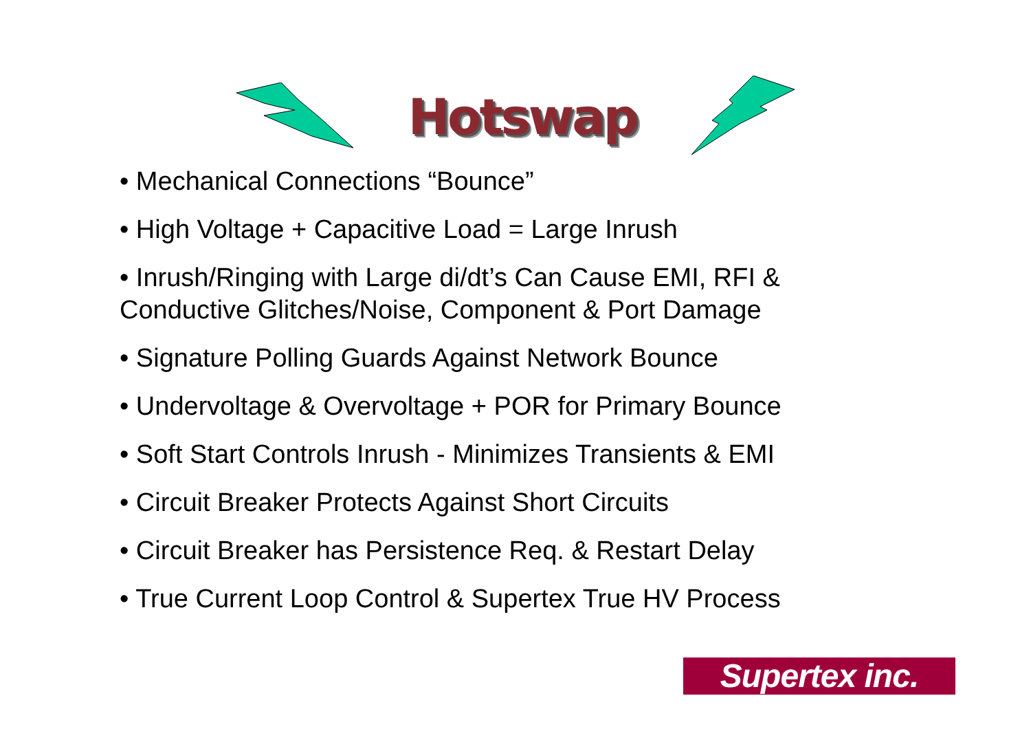Hotswap
• Mechanical Connections “Bounce”
• High Voltage + Capacitive Load = Large Inrush
• Inrush/Ringing with Large di/dt’s Can Cause EMI, RFI & Conductive Glitches/Noise, Component & Port Damage
• Signature Polling Guards Against Network Bounce
• Undervoltage & Overvoltage + POR for Primary Bounce
• Soft Start Controls Inrush - Minimizes Transients & EMI
• Circuit Breaker Protects Against Short Circuits
• Circuit Breaker has Persistence Req. & Restart Delay
• True Current Loop Control & Supertex True HV Process
Supertex inc.